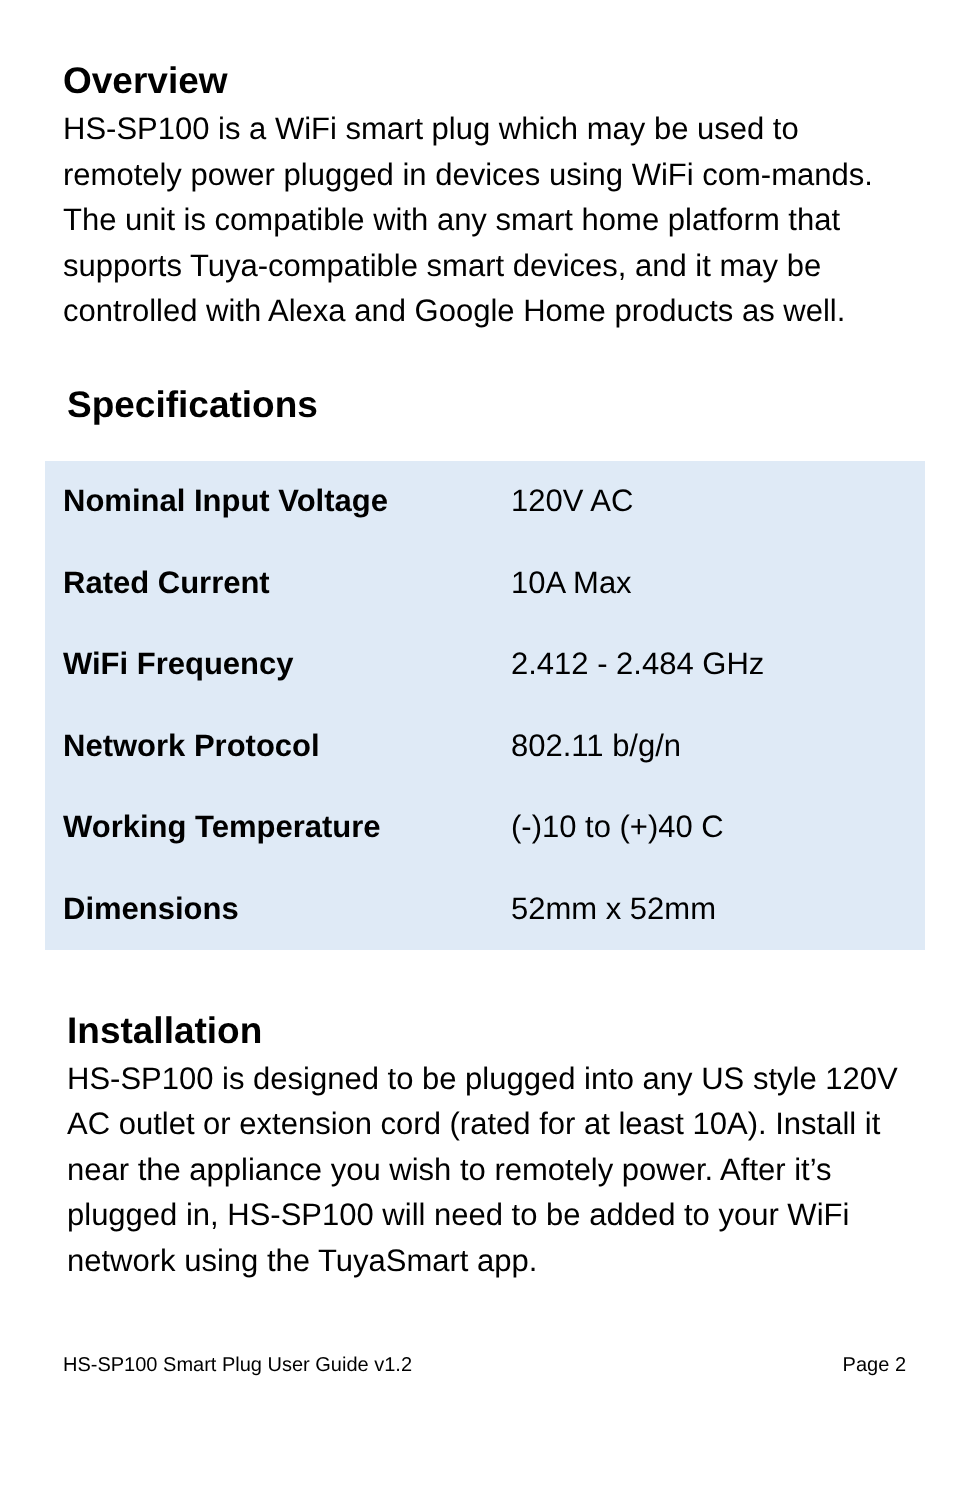Overview
HS-SP100 is a WiFi smart plug which may be used to remotely power plugged in devices using WiFi com-mands. The unit is compatible with any smart home platform that supports Tuya-compatible smart devices, and it may be controlled with Alexa and Google Home products as well.
Specifications
| Nominal Input Voltage | 120V AC |
| Rated Current | 10A Max |
| WiFi Frequency | 2.412 - 2.484 GHz |
| Network Protocol | 802.11 b/g/n |
| Working Temperature | (-)10 to (+)40 C |
| Dimensions | 52mm x 52mm |
Installation
HS-SP100 is designed to be plugged into any US style 120V AC outlet or extension cord (rated for at least 10A). Install it near the appliance you wish to remotely power. After it’s plugged in, HS-SP100 will need to be added to your WiFi network using the TuyaSmart app.
HS-SP100 Smart Plug User Guide v1.2 Page 2